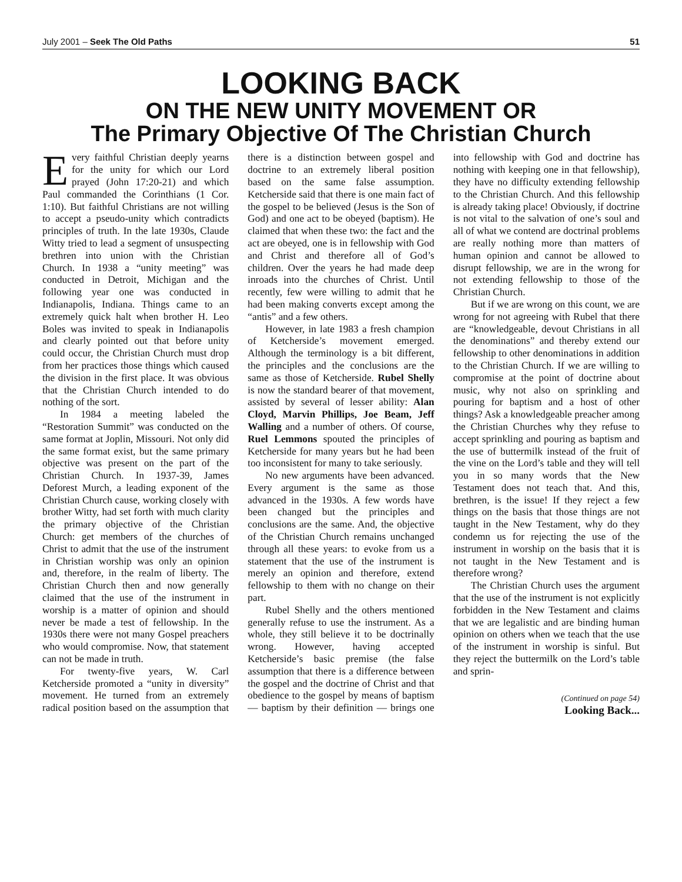July 2001 – Seek The Old Paths 51
LOOKING BACK
ON THE NEW UNITY MOVEMENT OR
The Primary Objective Of The Christian Church
Every faithful Christian deeply yearns for the unity for which our Lord prayed (John 17:20-21) and which Paul commanded the Corinthians (1 Cor. 1:10). But faithful Christians are not willing to accept a pseudo-unity which contradicts principles of truth. In the late 1930s, Claude Witty tried to lead a segment of unsuspecting brethren into union with the Christian Church. In 1938 a “unity meeting” was conducted in Detroit, Michigan and the following year one was conducted in Indianapolis, Indiana. Things came to an extremely quick halt when brother H. Leo Boles was invited to speak in Indianapolis and clearly pointed out that before unity could occur, the Christian Church must drop from her practices those things which caused the division in the first place. It was obvious that the Christian Church intended to do nothing of the sort.
In 1984 a meeting labeled the “Restoration Summit” was conducted on the same format at Joplin, Missouri. Not only did the same format exist, but the same primary objective was present on the part of the Christian Church. In 1937-39, James Deforest Murch, a leading exponent of the Christian Church cause, working closely with brother Witty, had set forth with much clarity the primary objective of the Christian Church: get members of the churches of Christ to admit that the use of the instrument in Christian worship was only an opinion and, therefore, in the realm of liberty. The Christian Church then and now generally claimed that the use of the instrument in worship is a matter of opinion and should never be made a test of fellowship. In the 1930s there were not many Gospel preachers who would compromise. Now, that statement can not be made in truth.
For twenty-five years, W. Carl Ketcherside promoted a “unity in diversity” movement. He turned from an extremely radical position based on the assumption that there is a distinction between gospel and doctrine to an extremely liberal position based on the same false assumption. Ketcherside said that there is one main fact of the gospel to be believed (Jesus is the Son of God) and one act to be obeyed (baptism). He claimed that when these two: the fact and the act are obeyed, one is in fellowship with God and Christ and therefore all of God’s children. Over the years he had made deep inroads into the churches of Christ. Until recently, few were willing to admit that he had been making converts except among the “antis” and a few others.
However, in late 1983 a fresh champion of Ketcherside’s movement emerged. Although the terminology is a bit different, the principles and the conclusions are the same as those of Ketcherside. Rubel Shelly is now the standard bearer of that movement, assisted by several of lesser ability: Alan Cloyd, Marvin Phillips, Joe Beam, Jeff Walling and a number of others. Of course, Ruel Lemmons spouted the principles of Ketcherside for many years but he had been too inconsistent for many to take seriously.
No new arguments have been advanced. Every argument is the same as those advanced in the 1930s. A few words have been changed but the principles and conclusions are the same. And, the objective of the Christian Church remains unchanged through all these years: to evoke from us a statement that the use of the instrument is merely an opinion and therefore, extend fellowship to them with no change on their part.
Rubel Shelly and the others mentioned generally refuse to use the instrument. As a whole, they still believe it to be doctrinally wrong. However, having accepted Ketcherside’s basic premise (the false assumption that there is a difference between the gospel and the doctrine of Christ and that obedience to the gospel by means of baptism — baptism by their definition — brings one into fellowship with God and doctrine has nothing with keeping one in that fellowship), they have no difficulty extending fellowship to the Christian Church. And this fellowship is already taking place! Obviously, if doctrine is not vital to the salvation of one’s soul and all of what we contend are doctrinal problems are really nothing more than matters of human opinion and cannot be allowed to disrupt fellowship, we are in the wrong for not extending fellowship to those of the Christian Church.
But if we are wrong on this count, we are wrong for not agreeing with Rubel that there are “knowledgeable, devout Christians in all the denominations” and thereby extend our fellowship to other denominations in addition to the Christian Church. If we are willing to compromise at the point of doctrine about music, why not also on sprinkling and pouring for baptism and a host of other things? Ask a knowledgeable preacher among the Christian Churches why they refuse to accept sprinkling and pouring as baptism and the use of buttermilk instead of the fruit of the vine on the Lord’s table and they will tell you in so many words that the New Testament does not teach that. And this, brethren, is the issue! If they reject a few things on the basis that those things are not taught in the New Testament, why do they condemn us for rejecting the use of the instrument in worship on the basis that it is not taught in the New Testament and is therefore wrong?
The Christian Church uses the argument that the use of the instrument is not explicitly forbidden in the New Testament and claims that we are legalistic and are binding human opinion on others when we teach that the use of the instrument in worship is sinful. But they reject the buttermilk on the Lord’s table and sprin-
(Continued on page 54)
Looking Back...